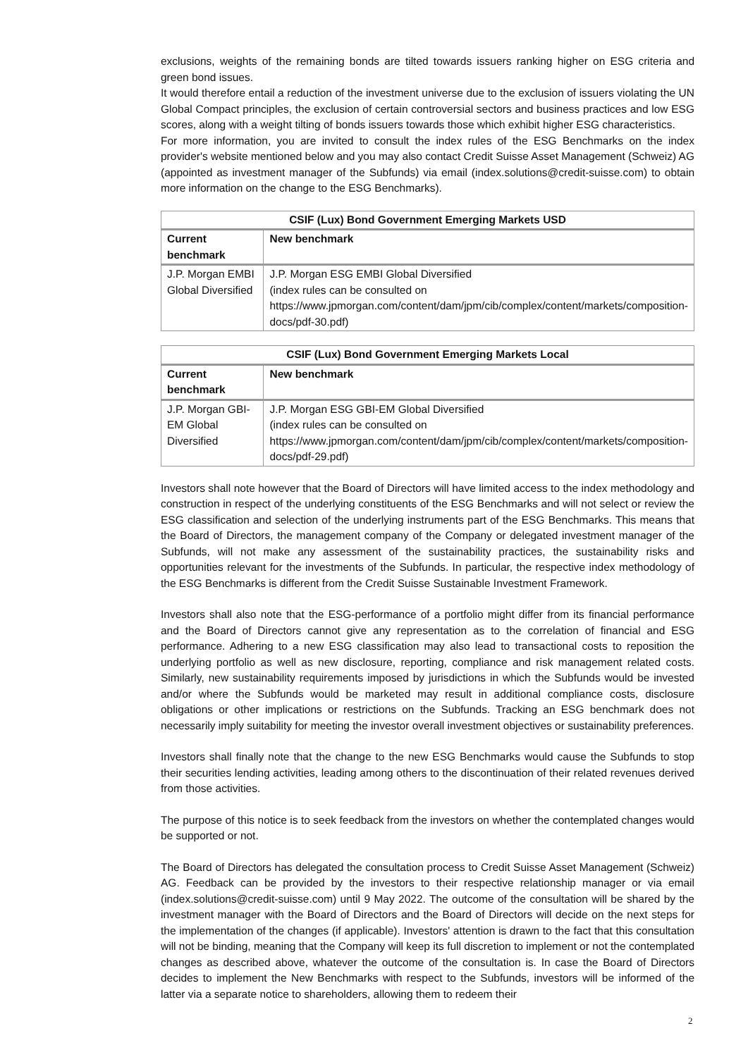exclusions, weights of the remaining bonds are tilted towards issuers ranking higher on ESG criteria and green bond issues.
It would therefore entail a reduction of the investment universe due to the exclusion of issuers violating the UN Global Compact principles, the exclusion of certain controversial sectors and business practices and low ESG scores, along with a weight tilting of bonds issuers towards those which exhibit higher ESG characteristics.
For more information, you are invited to consult the index rules of the ESG Benchmarks on the index provider's website mentioned below and you may also contact Credit Suisse Asset Management (Schweiz) AG (appointed as investment manager of the Subfunds) via email (index.solutions@credit-suisse.com) to obtain more information on the change to the ESG Benchmarks).
| CSIF (Lux) Bond Government Emerging Markets USD | |
| --- | --- |
| Current benchmark | New benchmark |
| J.P. Morgan EMBI Global Diversified | J.P. Morgan ESG EMBI Global Diversified (index rules can be consulted on https://www.jpmorgan.com/content/dam/jpm/cib/complex/content/markets/composition-docs/pdf-30.pdf) |
| CSIF (Lux) Bond Government Emerging Markets Local | |
| --- | --- |
| Current benchmark | New benchmark |
| J.P. Morgan GBI-EM Global Diversified | J.P. Morgan ESG GBI-EM Global Diversified (index rules can be consulted on https://www.jpmorgan.com/content/dam/jpm/cib/complex/content/markets/composition-docs/pdf-29.pdf) |
Investors shall note however that the Board of Directors will have limited access to the index methodology and construction in respect of the underlying constituents of the ESG Benchmarks and will not select or review the ESG classification and selection of the underlying instruments part of the ESG Benchmarks. This means that the Board of Directors, the management company of the Company or delegated investment manager of the Subfunds, will not make any assessment of the sustainability practices, the sustainability risks and opportunities relevant for the investments of the Subfunds. In particular, the respective index methodology of the ESG Benchmarks is different from the Credit Suisse Sustainable Investment Framework.
Investors shall also note that the ESG-performance of a portfolio might differ from its financial performance and the Board of Directors cannot give any representation as to the correlation of financial and ESG performance. Adhering to a new ESG classification may also lead to transactional costs to reposition the underlying portfolio as well as new disclosure, reporting, compliance and risk management related costs. Similarly, new sustainability requirements imposed by jurisdictions in which the Subfunds would be invested and/or where the Subfunds would be marketed may result in additional compliance costs, disclosure obligations or other implications or restrictions on the Subfunds. Tracking an ESG benchmark does not necessarily imply suitability for meeting the investor overall investment objectives or sustainability preferences.
Investors shall finally note that the change to the new ESG Benchmarks would cause the Subfunds to stop their securities lending activities, leading among others to the discontinuation of their related revenues derived from those activities.
The purpose of this notice is to seek feedback from the investors on whether the contemplated changes would be supported or not.
The Board of Directors has delegated the consultation process to Credit Suisse Asset Management (Schweiz) AG. Feedback can be provided by the investors to their respective relationship manager or via email (index.solutions@credit-suisse.com) until 9 May 2022. The outcome of the consultation will be shared by the investment manager with the Board of Directors and the Board of Directors will decide on the next steps for the implementation of the changes (if applicable). Investors' attention is drawn to the fact that this consultation will not be binding, meaning that the Company will keep its full discretion to implement or not the contemplated changes as described above, whatever the outcome of the consultation is. In case the Board of Directors decides to implement the New Benchmarks with respect to the Subfunds, investors will be informed of the latter via a separate notice to shareholders, allowing them to redeem their
2